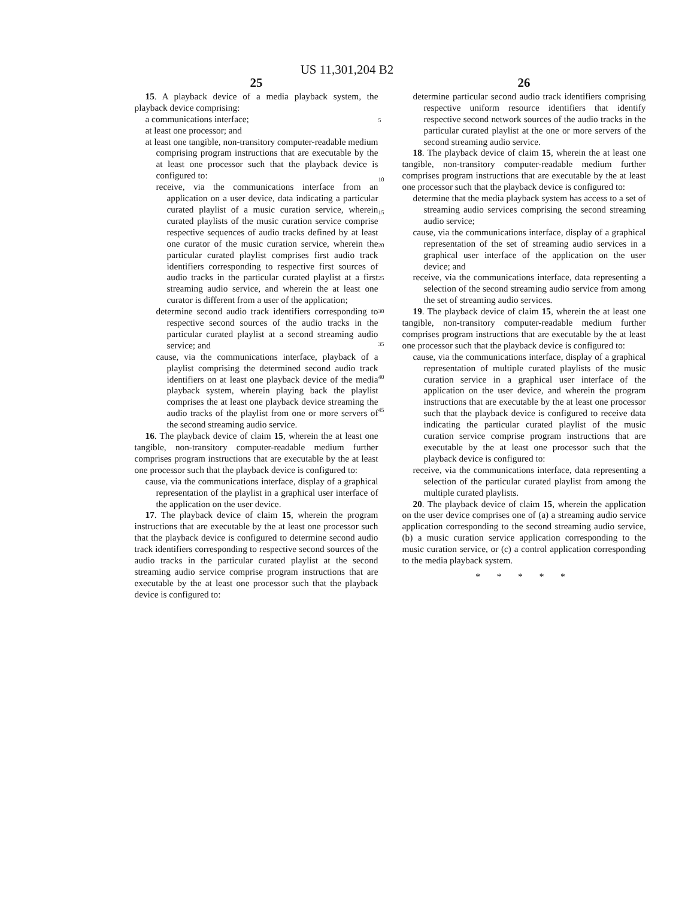US 11,301,204 B2
25
15. A playback device of a media playback system, the playback device comprising:
a communications interface;
at least one processor; and
at least one tangible, non-transitory computer-readable medium comprising program instructions that are executable by the at least one processor such that the playback device is configured to:
receive, via the communications interface from an application on a user device, data indicating a particular curated playlist of a music curation service, wherein curated playlists of the music curation service comprise respective sequences of audio tracks defined by at least one curator of the music curation service, wherein the particular curated playlist comprises first audio track identifiers corresponding to respective first sources of audio tracks in the particular curated playlist at a first streaming audio service, and wherein the at least one curator is different from a user of the application;
determine second audio track identifiers corresponding to respective second sources of the audio tracks in the particular curated playlist at a second streaming audio service; and
cause, via the communications interface, playback of a playlist comprising the determined second audio track identifiers on at least one playback device of the media playback system, wherein playing back the playlist comprises the at least one playback device streaming the audio tracks of the playlist from one or more servers of the second streaming audio service.
16. The playback device of claim 15, wherein the at least one tangible, non-transitory computer-readable medium further comprises program instructions that are executable by the at least one processor such that the playback device is configured to:
cause, via the communications interface, display of a graphical representation of the playlist in a graphical user interface of the application on the user device.
17. The playback device of claim 15, wherein the program instructions that are executable by the at least one processor such that the playback device is configured to determine second audio track identifiers corresponding to respective second sources of the audio tracks in the particular curated playlist at the second streaming audio service comprise program instructions that are executable by the at least one processor such that the playback device is configured to:
5
10
15
20
25
30
35
40
45
26
determine particular second audio track identifiers comprising respective uniform resource identifiers that identify respective second network sources of the audio tracks in the particular curated playlist at the one or more servers of the second streaming audio service.
18. The playback device of claim 15, wherein the at least one tangible, non-transitory computer-readable medium further comprises program instructions that are executable by the at least one processor such that the playback device is configured to:
determine that the media playback system has access to a set of streaming audio services comprising the second streaming audio service;
cause, via the communications interface, display of a graphical representation of the set of streaming audio services in a graphical user interface of the application on the user device; and
receive, via the communications interface, data representing a selection of the second streaming audio service from among the set of streaming audio services.
19. The playback device of claim 15, wherein the at least one tangible, non-transitory computer-readable medium further comprises program instructions that are executable by the at least one processor such that the playback device is configured to:
cause, via the communications interface, display of a graphical representation of multiple curated playlists of the music curation service in a graphical user interface of the application on the user device, and wherein the program instructions that are executable by the at least one processor such that the playback device is configured to receive data indicating the particular curated playlist of the music curation service comprise program instructions that are executable by the at least one processor such that the playback device is configured to:
receive, via the communications interface, data representing a selection of the particular curated playlist from among the multiple curated playlists.
20. The playback device of claim 15, wherein the application on the user device comprises one of (a) a streaming audio service application corresponding to the second streaming audio service, (b) a music curation service application corresponding to the music curation service, or (c) a control application corresponding to the media playback system.
* * * * *